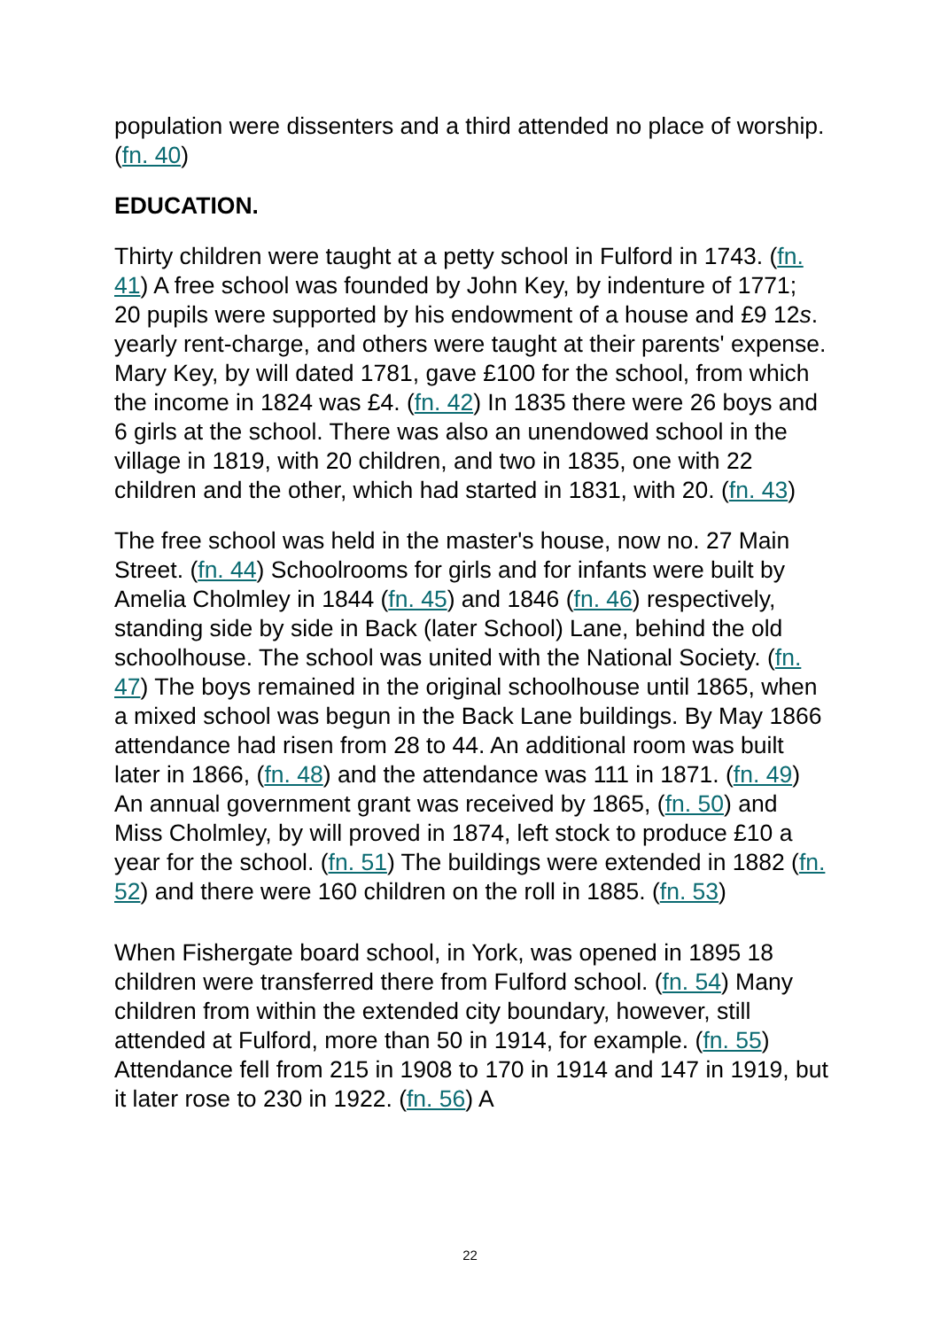population were dissenters and a third attended no place of worship. (fn. 40)
EDUCATION.
Thirty children were taught at a petty school in Fulford in 1743. (fn. 41) A free school was founded by John Key, by indenture of 1771; 20 pupils were supported by his endowment of a house and £9 12s. yearly rent-charge, and others were taught at their parents' expense. Mary Key, by will dated 1781, gave £100 for the school, from which the income in 1824 was £4. (fn. 42) In 1835 there were 26 boys and 6 girls at the school. There was also an unendowed school in the village in 1819, with 20 children, and two in 1835, one with 22 children and the other, which had started in 1831, with 20. (fn. 43)
The free school was held in the master's house, now no. 27 Main Street. (fn. 44) Schoolrooms for girls and for infants were built by Amelia Cholmley in 1844 (fn. 45) and 1846 (fn. 46) respectively, standing side by side in Back (later School) Lane, behind the old schoolhouse. The school was united with the National Society. (fn. 47) The boys remained in the original schoolhouse until 1865, when a mixed school was begun in the Back Lane buildings. By May 1866 attendance had risen from 28 to 44. An additional room was built later in 1866, (fn. 48) and the attendance was 111 in 1871. (fn. 49) An annual government grant was received by 1865, (fn. 50) and Miss Cholmley, by will proved in 1874, left stock to produce £10 a year for the school. (fn. 51) The buildings were extended in 1882 (fn. 52) and there were 160 children on the roll in 1885. (fn. 53)
When Fishergate board school, in York, was opened in 1895 18 children were transferred there from Fulford school. (fn. 54) Many children from within the extended city boundary, however, still attended at Fulford, more than 50 in 1914, for example. (fn. 55) Attendance fell from 215 in 1908 to 170 in 1914 and 147 in 1919, but it later rose to 230 in 1922. (fn. 56) A
22